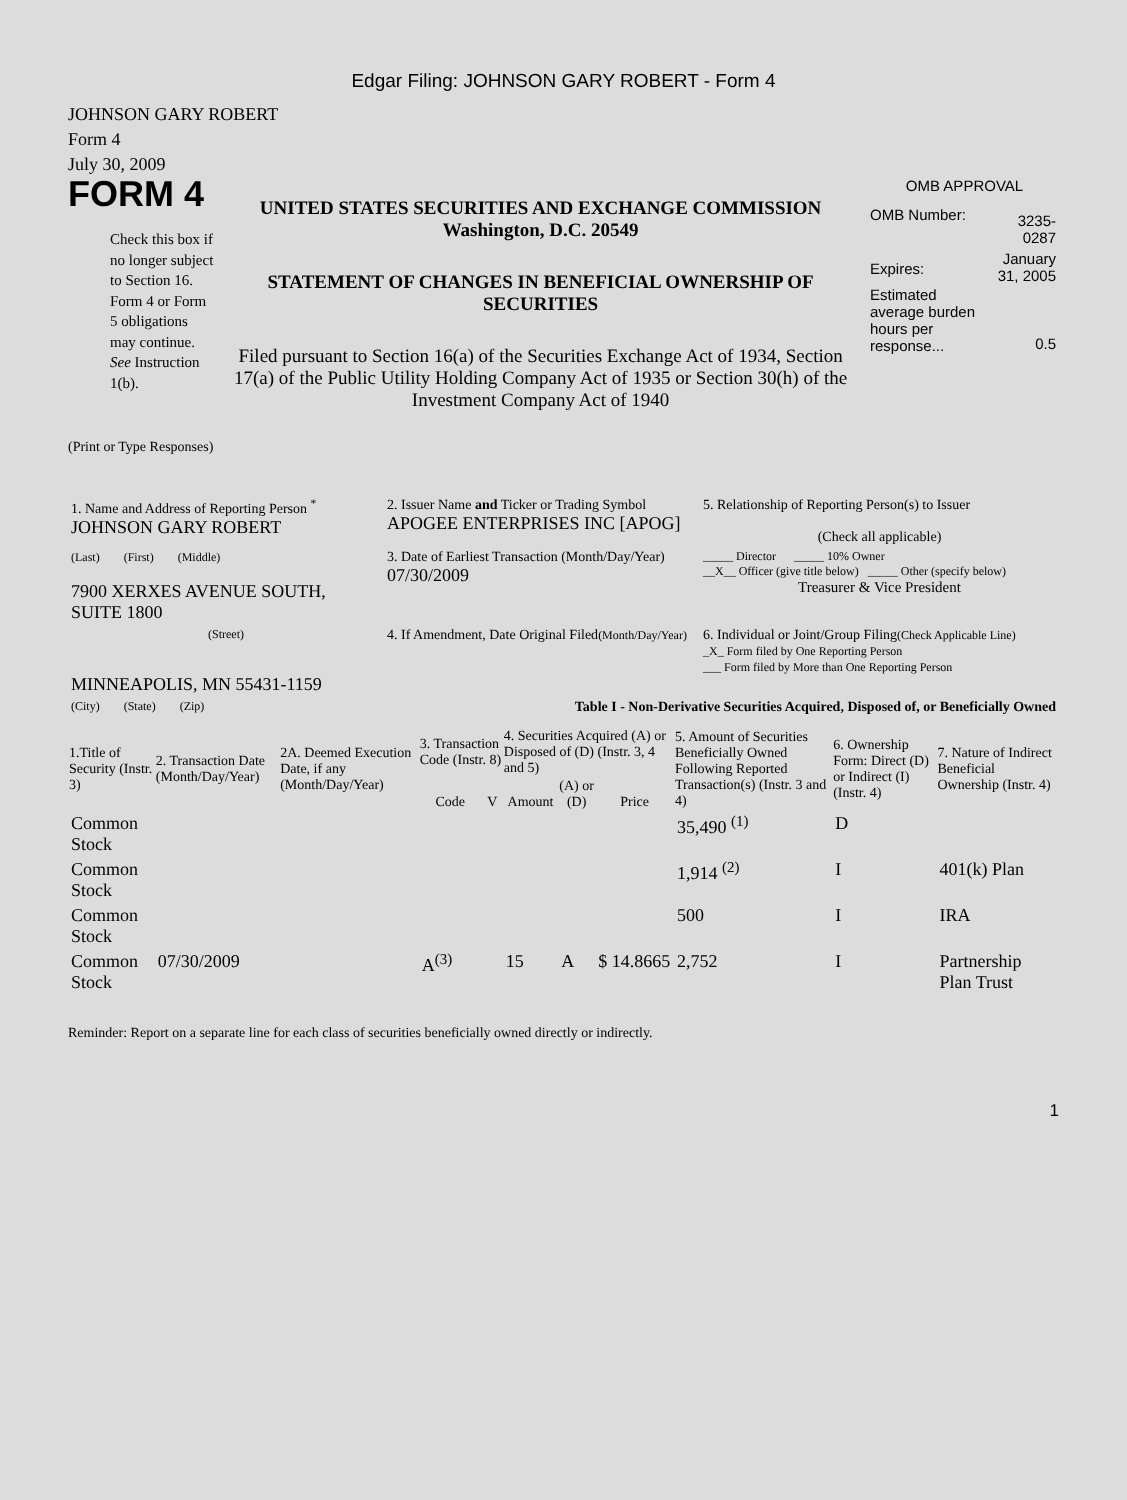Edgar Filing: JOHNSON GARY ROBERT - Form 4
JOHNSON GARY ROBERT
Form 4
July 30, 2009
FORM 4
Check this box if no longer subject to Section 16. Form 4 or Form 5 obligations may continue. See Instruction 1(b).
UNITED STATES SECURITIES AND EXCHANGE COMMISSION
Washington, D.C. 20549
STATEMENT OF CHANGES IN BENEFICIAL OWNERSHIP OF SECURITIES
Filed pursuant to Section 16(a) of the Securities Exchange Act of 1934, Section 17(a) of the Public Utility Holding Company Act of 1935 or Section 30(h) of the Investment Company Act of 1940
OMB APPROVAL
| OMB Number: | 3235-0287 |
| Expires: | January 31, 2005 |
| Estimated average burden hours per response... | 0.5 |
(Print or Type Responses)
| 1. Name and Address of Reporting Person <sup>*</sup> JOHNSON GARY ROBERT | 2. Issuer Name and Ticker or Trading Symbol APOGEE ENTERPRISES INC [APOG] | 5. Relationship of Reporting Person(s) to Issuer (Check all applicable) |
| (Last) (First) (Middle) 7900 XERXES AVENUE SOUTH, SUITE 1800 | 3. Date of Earliest Transaction (Month/Day/Year) 07/30/2009 | _____ Director _____ 10% Owner __X__ Officer (give title below) _____ Other (specify below) Treasurer & Vice President |
| (Street) MINNEAPOLIS, MN 55431-1159 | 4. If Amendment, Date Original Filed (Month/Day/Year) | 6. Individual or Joint/Group Filing (Check Applicable Line) _X_ Form filed by One Reporting Person ___ Form filed by More than One Reporting Person |
| (City) (State) (Zip) | Table I - Non-Derivative Securities Acquired, Disposed of, or Beneficially Owned | |
| 1.Title of Security (Instr. 3) | 2. Transaction Date (Month/Day/Year) | 2A. Deemed Execution Date, if any (Month/Day/Year) | 3. Transaction Code (Instr. 8) | | 4. Securities Acquired (A) or Disposed of (D) (Instr. 3, 4 and 5) | | | 5. Amount of Securities Beneficially Owned Following Reported Transaction(s) (Instr. 3 and 4) | 6. Ownership Form: Direct (D) or Indirect (I) (Instr. 4) | 7. Nature of Indirect Beneficial Ownership (Instr. 4) |
| --- | --- | --- | --- | --- | --- | --- | --- | --- | --- | --- |
| | | | Code | V | Amount | (A) or (D) | Price | | | |
| Common Stock | | | | | | | | 35,490 <sup>(1)</sup> | D | |
| Common Stock | | | | | | | | 1,914 <sup>(2)</sup> | I | 401(k) Plan |
| Common Stock | | | | | | | | 500 | I | IRA |
| Common Stock | 07/30/2009 | | A<sup>(3)</sup> | | 15 | A | $ 14.8665 | 2,752 | I | Partnership Plan Trust |
Reminder: Report on a separate line for each class of securities beneficially owned directly or indirectly.
1